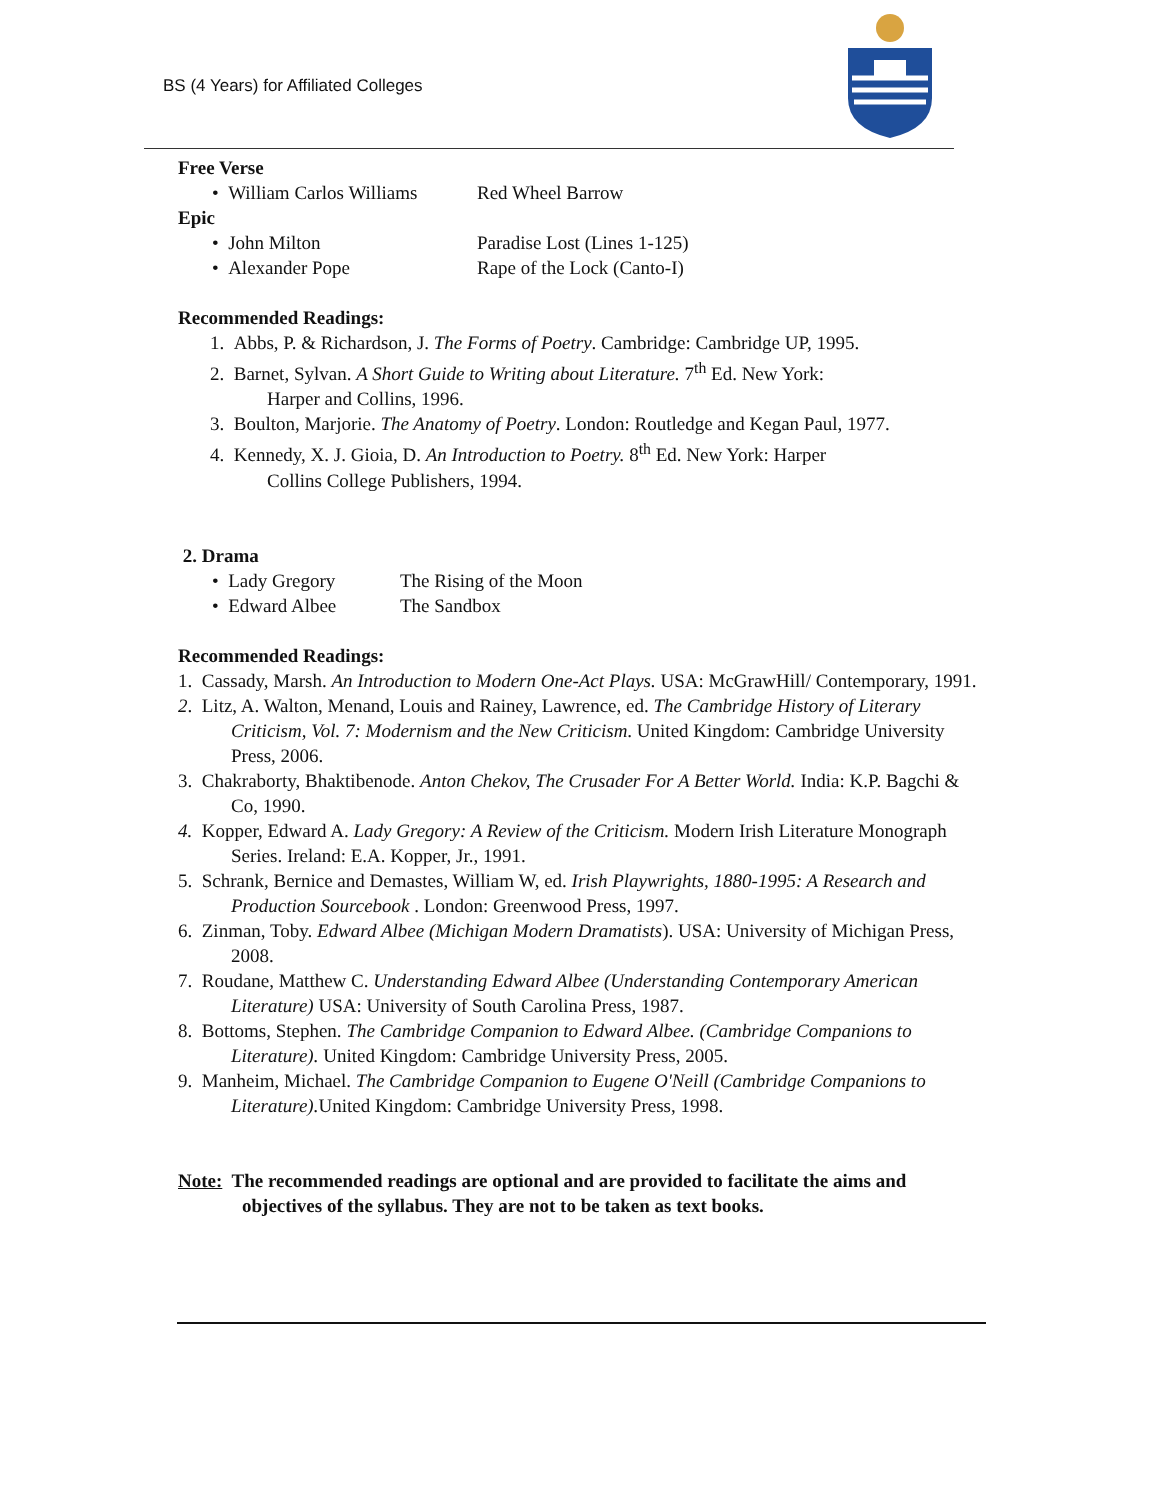BS (4 Years) for Affiliated Colleges
Free Verse
• William Carlos Williams Red Wheel Barrow
Epic
• John Milton Paradise Lost (Lines 1-125)
• Alexander Pope Rape of the Lock (Canto-I)
Recommended Readings:
1. Abbs, P. & Richardson, J. The Forms of Poetry. Cambridge: Cambridge UP, 1995.
2. Barnet, Sylvan. A Short Guide to Writing about Literature. 7<sup>th</sup> Ed. New York:
Harper and Collins, 1996.
3. Boulton, Marjorie. The Anatomy of Poetry. London: Routledge and Kegan Paul, 1977.
4. Kennedy, X. J. Gioia, D. An Introduction to Poetry. 8<sup>th</sup> Ed. New York: Harper
Collins College Publishers, 1994.
2. Drama
• Lady Gregory The Rising of the Moon
• Edward Albee The Sandbox
Recommended Readings:
1. Cassady, Marsh. An Introduction to Modern One-Act Plays. USA: McGrawHill/ Contemporary, 1991.
2. Litz, A. Walton, Menand, Louis and Rainey, Lawrence, ed. The Cambridge History of Literary Criticism, Vol. 7: Modernism and the New Criticism. United Kingdom: Cambridge University Press, 2006.
3. Chakraborty, Bhaktibenode. Anton Chekov, The Crusader For A Better World. India: K.P. Bagchi & Co, 1990.
4. Kopper, Edward A. Lady Gregory: A Review of the Criticism. Modern Irish Literature Monograph Series. Ireland: E.A. Kopper, Jr., 1991.
5. Schrank, Bernice and Demastes, William W, ed. Irish Playwrights, 1880-1995: A Research and Production Sourcebook . London: Greenwood Press, 1997.
6. Zinman, Toby. Edward Albee (Michigan Modern Dramatists). USA: University of Michigan Press, 2008.
7. Roudane, Matthew C. Understanding Edward Albee (Understanding Contemporary American Literature) USA: University of South Carolina Press, 1987.
8. Bottoms, Stephen. The Cambridge Companion to Edward Albee. (Cambridge Companions to Literature). United Kingdom: Cambridge University Press, 2005.
9. Manheim, Michael. The Cambridge Companion to Eugene O'Neill (Cambridge Companions to Literature). United Kingdom: Cambridge University Press, 1998.
Note: The recommended readings are optional and are provided to facilitate the aims and objectives of the syllabus. They are not to be taken as text books.